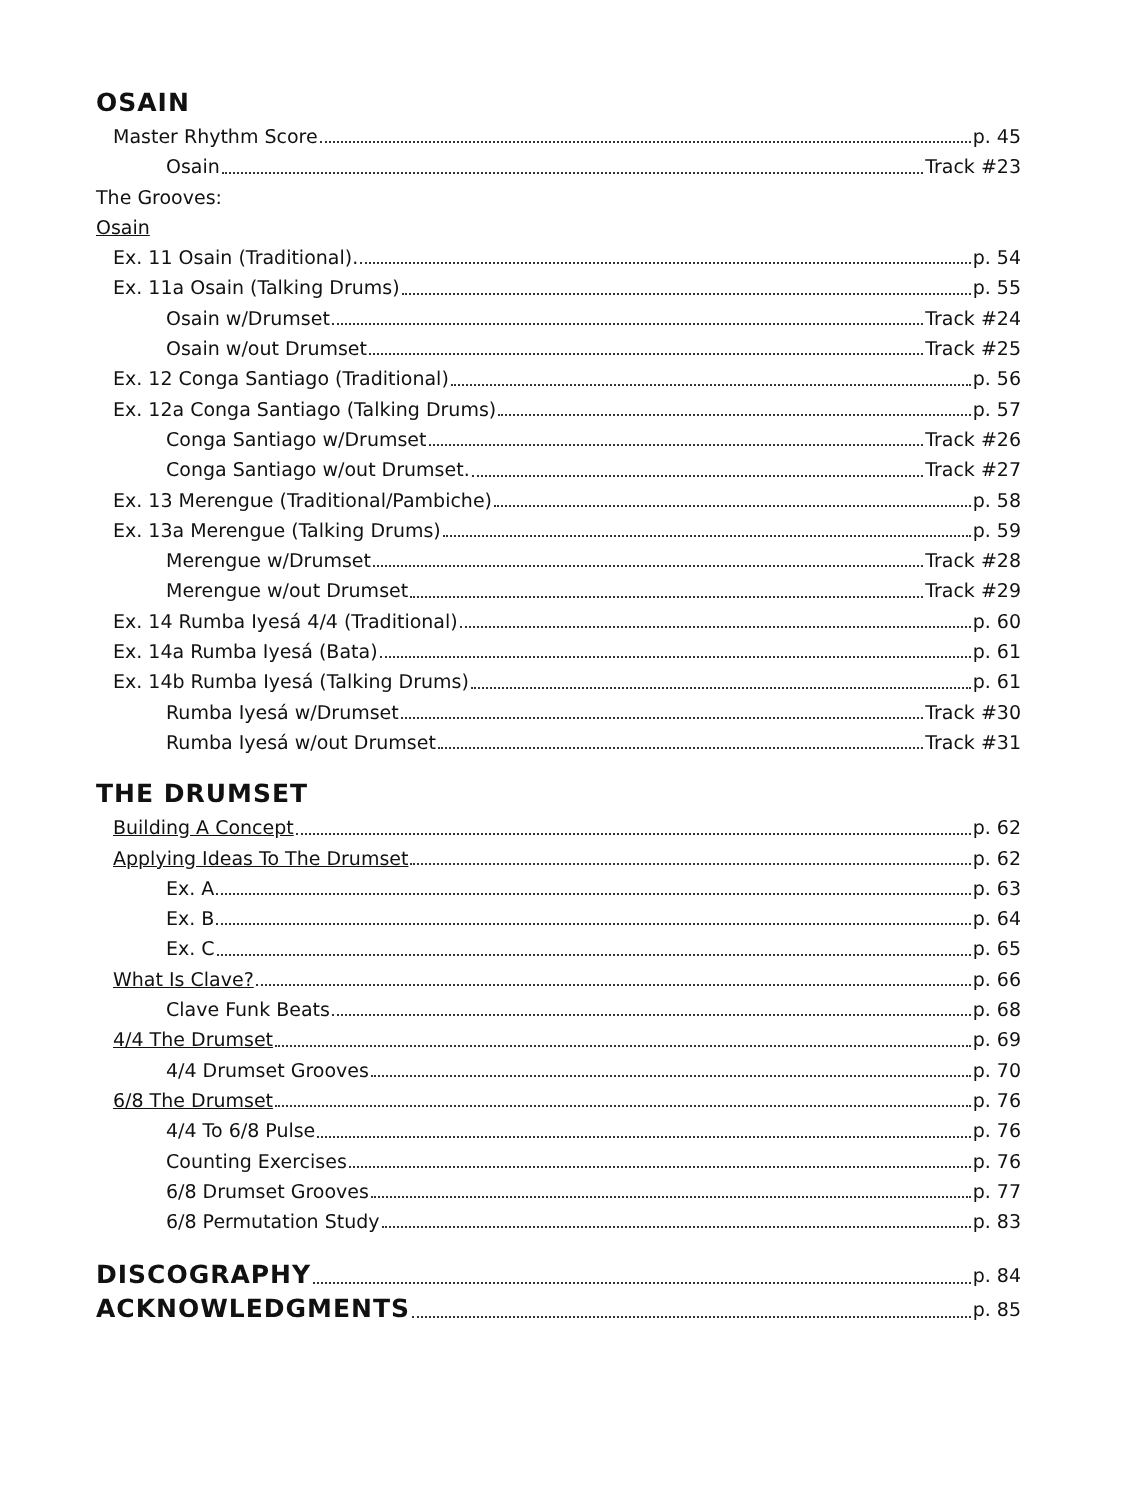OSAIN
Master Rhythm Score p. 45
Osain Track #23
The Grooves:
Osain
Ex. 11 Osain (Traditional). p. 54
Ex. 11a Osain (Talking Drums) p. 55
Osain w/Drumset Track #24
Osain w/out Drumset Track #25
Ex. 12 Conga Santiago (Traditional) p. 56
Ex. 12a Conga Santiago (Talking Drums) p. 57
Conga Santiago w/Drumset Track #26
Conga Santiago w/out Drumset. Track #27
Ex. 13 Merengue (Traditional/Pambiche) p. 58
Ex. 13a Merengue (Talking Drums) p. 59
Merengue w/Drumset Track #28
Merengue w/out Drumset Track #29
Ex. 14 Rumba Iyesá 4/4 (Traditional) p. 60
Ex. 14a Rumba Iyesá (Bata) p. 61
Ex. 14b Rumba Iyesá (Talking Drums) p. 61
Rumba Iyesá w/Drumset Track #30
Rumba Iyesá w/out Drumset Track #31
THE DRUMSET
Building A Concept p. 62
Applying Ideas To The Drumset p. 62
Ex. A p. 63
Ex. B p. 64
Ex. C p. 65
What Is Clave? p. 66
Clave Funk Beats p. 68
4/4 The Drumset p. 69
4/4 Drumset Grooves p. 70
6/8 The Drumset p. 76
4/4 To 6/8 Pulse p. 76
Counting Exercises p. 76
6/8 Drumset Grooves p. 77
6/8 Permutation Study p. 83
DISCOGRAPHY p. 84
ACKNOWLEDGMENTS p. 85